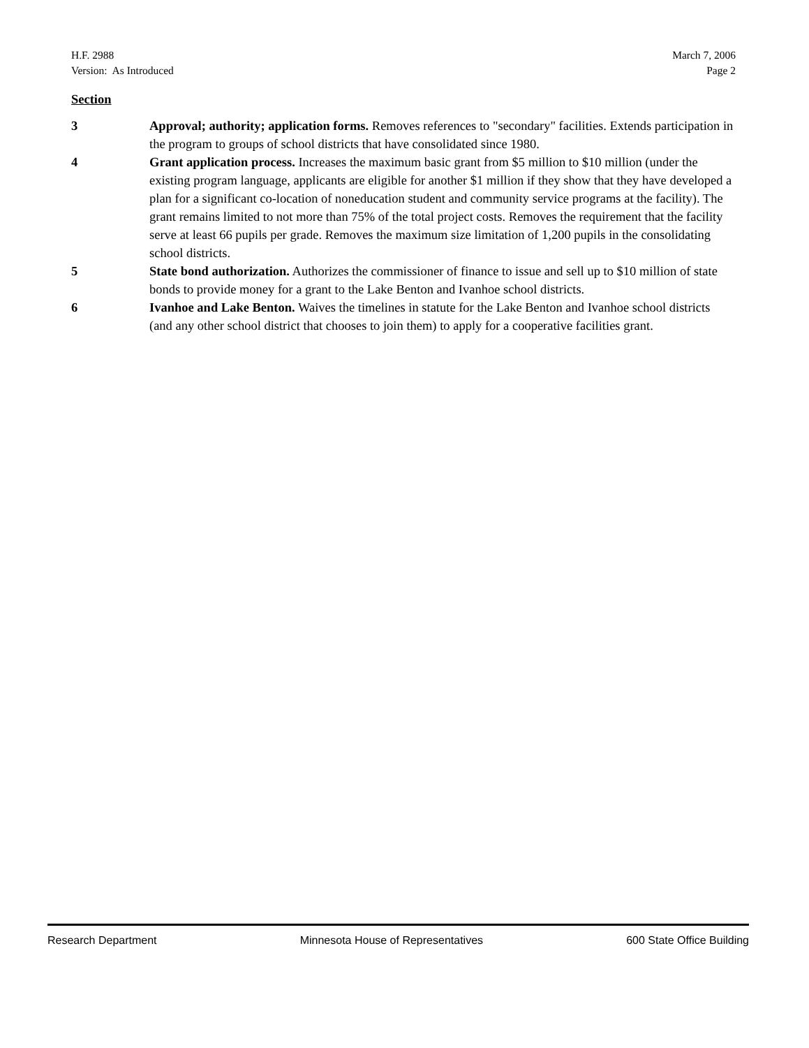H.F. 2988
Version: As Introduced
March 7, 2006
Page 2
Section
3 Approval; authority; application forms. Removes references to "secondary" facilities. Extends participation in the program to groups of school districts that have consolidated since 1980.
4 Grant application process. Increases the maximum basic grant from $5 million to $10 million (under the existing program language, applicants are eligible for another $1 million if they show that they have developed a plan for a significant co-location of noneducation student and community service programs at the facility). The grant remains limited to not more than 75% of the total project costs. Removes the requirement that the facility serve at least 66 pupils per grade. Removes the maximum size limitation of 1,200 pupils in the consolidating school districts.
5 State bond authorization. Authorizes the commissioner of finance to issue and sell up to $10 million of state bonds to provide money for a grant to the Lake Benton and Ivanhoe school districts.
6 Ivanhoe and Lake Benton. Waives the timelines in statute for the Lake Benton and Ivanhoe school districts (and any other school district that chooses to join them) to apply for a cooperative facilities grant.
Research Department Minnesota House of Representatives 600 State Office Building